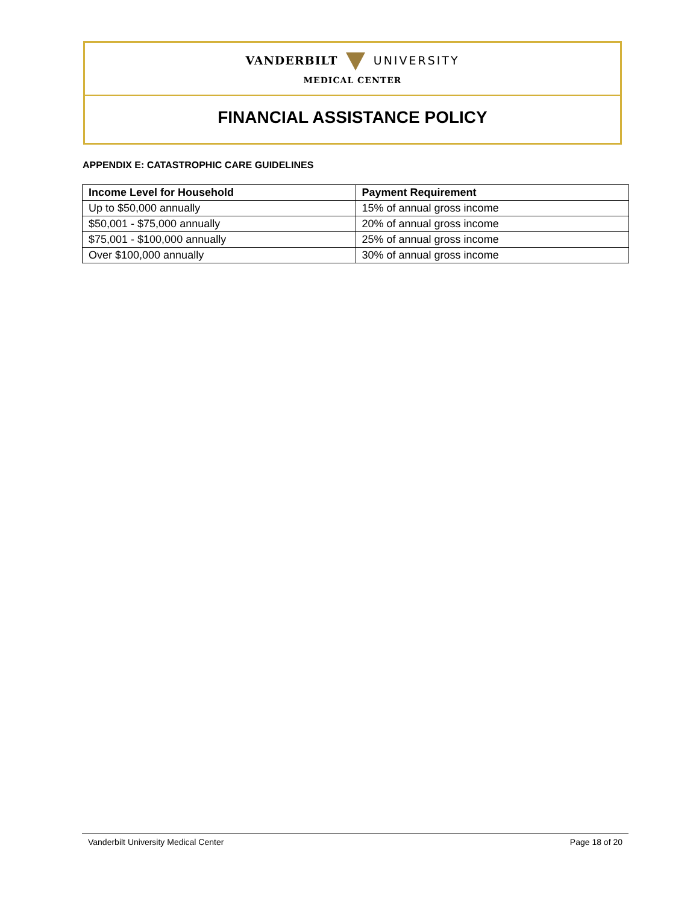VANDERBILT UNIVERSITY
MEDICAL CENTER
FINANCIAL ASSISTANCE POLICY
APPENDIX E: CATASTROPHIC CARE GUIDELINES
| Income Level for Household | Payment Requirement |
| --- | --- |
| Up to $50,000 annually | 15% of annual gross income |
| $50,001 - $75,000 annually | 20% of annual gross income |
| $75,001 - $100,000 annually | 25% of annual gross income |
| Over $100,000 annually | 30% of annual gross income |
Vanderbilt University Medical Center Page 18 of 20